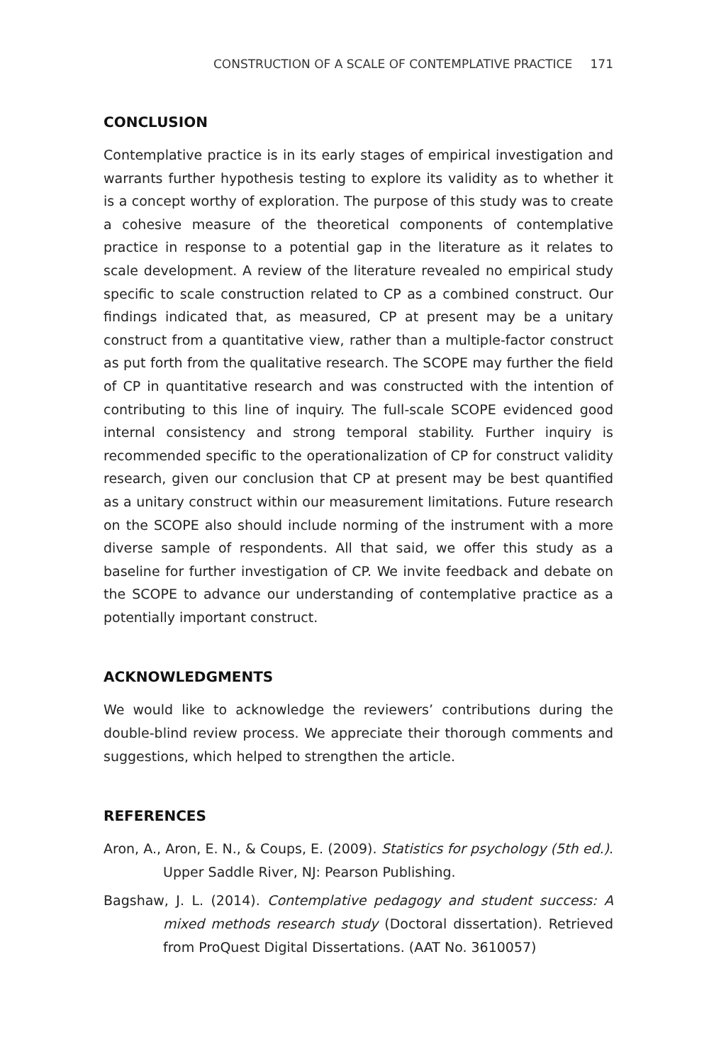CONSTRUCTION OF A SCALE OF CONTEMPLATIVE PRACTICE 171
CONCLUSION
Contemplative practice is in its early stages of empirical investigation and warrants further hypothesis testing to explore its validity as to whether it is a concept worthy of exploration. The purpose of this study was to create a cohesive measure of the theoretical components of contemplative practice in response to a potential gap in the literature as it relates to scale development. A review of the literature revealed no empirical study specific to scale construction related to CP as a combined construct. Our findings indicated that, as measured, CP at present may be a unitary construct from a quantitative view, rather than a multiple-factor construct as put forth from the qualitative research. The SCOPE may further the field of CP in quantitative research and was constructed with the intention of contributing to this line of inquiry. The full-scale SCOPE evidenced good internal consistency and strong temporal stability. Further inquiry is recommended specific to the operationalization of CP for construct validity research, given our conclusion that CP at present may be best quantified as a unitary construct within our measurement limitations. Future research on the SCOPE also should include norming of the instrument with a more diverse sample of respondents. All that said, we offer this study as a baseline for further investigation of CP. We invite feedback and debate on the SCOPE to advance our understanding of contemplative practice as a potentially important construct.
ACKNOWLEDGMENTS
We would like to acknowledge the reviewers’ contributions during the double-blind review process. We appreciate their thorough comments and suggestions, which helped to strengthen the article.
REFERENCES
Aron, A., Aron, E. N., & Coups, E. (2009). Statistics for psychology (5th ed.). Upper Saddle River, NJ: Pearson Publishing.
Bagshaw, J. L. (2014). Contemplative pedagogy and student success: A mixed methods research study (Doctoral dissertation). Retrieved from ProQuest Digital Dissertations. (AAT No. 3610057)